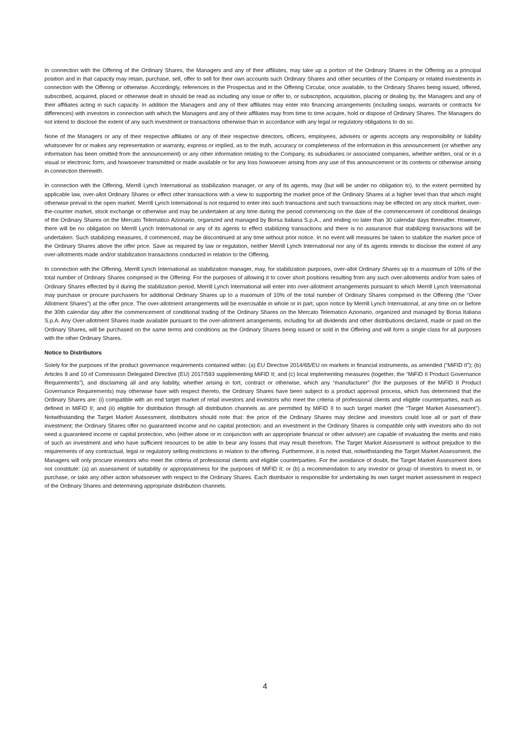In connection with the Offering of the Ordinary Shares, the Managers and any of their affiliates, may take up a portion of the Ordinary Shares in the Offering as a principal position and in that capacity may retain, purchase, sell, offer to sell for their own accounts such Ordinary Shares and other securities of the Company or related investments in connection with the Offering or otherwise. Accordingly, references in the Prospectus and in the Offering Circular, once available, to the Ordinary Shares being issued, offered, subscribed, acquired, placed or otherwise dealt in should be read as including any issue or offer to, or subscription, acquisition, placing or dealing by, the Managers and any of their affiliates acting in such capacity. In addition the Managers and any of their affiliates may enter into financing arrangements (including swaps, warrants or contracts for differences) with investors in connection with which the Managers and any of their affiliates may from time to time acquire, hold or dispose of Ordinary Shares. The Managers do not intend to disclose the extent of any such investment or transactions otherwise than in accordance with any legal or regulatory obligations to do so.
None of the Managers or any of their respective affiliates or any of their respective directors, officers, employees, advisers or agents accepts any responsibility or liability whatsoever for or makes any representation or warranty, express or implied, as to the truth, accuracy or completeness of the information in this announcement (or whether any information has been omitted from the announcement) or any other information relating to the Company, its subsidiaries or associated companies, whether written, oral or in a visual or electronic form, and howsoever transmitted or made available or for any loss howsoever arising from any use of this announcement or its contents or otherwise arising in connection therewith.
In connection with the Offering, Merrill Lynch International as stabilization manager, or any of its agents, may (but will be under no obligation to), to the extent permitted by applicable law, over-allot Ordinary Shares or effect other transactions with a view to supporting the market price of the Ordinary Shares at a higher level than that which might otherwise prevail in the open market. Merrill Lynch International is not required to enter into such transactions and such transactions may be effected on any stock market, over-the-counter market, stock exchange or otherwise and may be undertaken at any time during the period commencing on the date of the commencement of conditional dealings of the Ordinary Shares on the Mercato Telematico Azionario, organized and managed by Borsa Italiana S.p.A., and ending no later than 30 calendar days thereafter. However, there will be no obligation on Merrill Lynch International or any of its agents to effect stabilizing transactions and there is no assurance that stabilizing transactions will be undertaken. Such stabilizing measures, if commenced, may be discontinued at any time without prior notice. In no event will measures be taken to stabilize the market price of the Ordinary Shares above the offer price. Save as required by law or regulation, neither Merrill Lynch International nor any of its agents intends to disclose the extent of any over-allotments made and/or stabilization transactions conducted in relation to the Offering.
In connection with the Offering, Merrill Lynch International as stabilization manager, may, for stabilization purposes, over-allot Ordinary Shares up to a maximum of 10% of the total number of Ordinary Shares comprised in the Offering. For the purposes of allowing it to cover short positions resulting from any such over-allotments and/or from sales of Ordinary Shares effected by it during the stabilization period, Merrill Lynch International will enter into over-allotment arrangements pursuant to which Merrill Lynch International may purchase or procure purchasers for additional Ordinary Shares up to a maximum of 10% of the total number of Ordinary Shares comprised in the Offering (the “Over Allotment Shares”) at the offer price. The over-allotment arrangements will be exercisable in whole or in part, upon notice by Merrill Lynch International, at any time on or before the 30th calendar day after the commencement of conditional trading of the Ordinary Shares on the Mercato Telematico Azionario, organized and managed by Borsa Italiana S.p.A. Any Over-allotment Shares made available pursuant to the over-allotment arrangements, including for all dividends and other distributions declared, made or paid on the Ordinary Shares, will be purchased on the same terms and conditions as the Ordinary Shares being issued or sold in the Offering and will form a single class for all purposes with the other Ordinary Shares.
Notice to Distributors
Solely for the purposes of the product governance requirements contained within: (a) EU Directive 2014/65/EU on markets in financial instruments, as amended (“MiFID II”); (b) Articles 9 and 10 of Commission Delegated Directive (EU) 2017/593 supplementing MiFID II; and (c) local implementing measures (together, the “MiFID II Product Governance Requirements”), and disclaiming all and any liability, whether arising in tort, contract or otherwise, which any “manufacturer” (for the purposes of the MiFID II Product Governance Requirements) may otherwise have with respect thereto, the Ordinary Shares have been subject to a product approval process, which has determined that the Ordinary Shares are: (i) compatible with an end target market of retail investors and investors who meet the criteria of professional clients and eligible counterparties, each as defined in MiFID II; and (ii) eligible for distribution through all distribution channels as are permitted by MiFID II to such target market (the “Target Market Assessment”). Notwithstanding the Target Market Assessment, distributors should note that: the price of the Ordinary Shares may decline and investors could lose all or part of their investment; the Ordinary Shares offer no guaranteed income and no capital protection; and an investment in the Ordinary Shares is compatible only with investors who do not need a guaranteed income or capital protection, who (either alone or in conjunction with an appropriate financial or other adviser) are capable of evaluating the merits and risks of such an investment and who have sufficient resources to be able to bear any losses that may result therefrom. The Target Market Assessment is without prejudice to the requirements of any contractual, legal or regulatory selling restrictions in relation to the offering. Furthermore, it is noted that, notwithstanding the Target Market Assessment, the Managers will only procure investors who meet the criteria of professional clients and eligible counterparties. For the avoidance of doubt, the Target Market Assessment does not constitute: (a) an assessment of suitability or appropriateness for the purposes of MiFID II; or (b) a recommendation to any investor or group of investors to invest in, or purchase, or take any other action whatsoever with respect to the Ordinary Shares. Each distributor is responsible for undertaking its own target market assessment in respect of the Ordinary Shares and determining appropriate distribution channels.
4